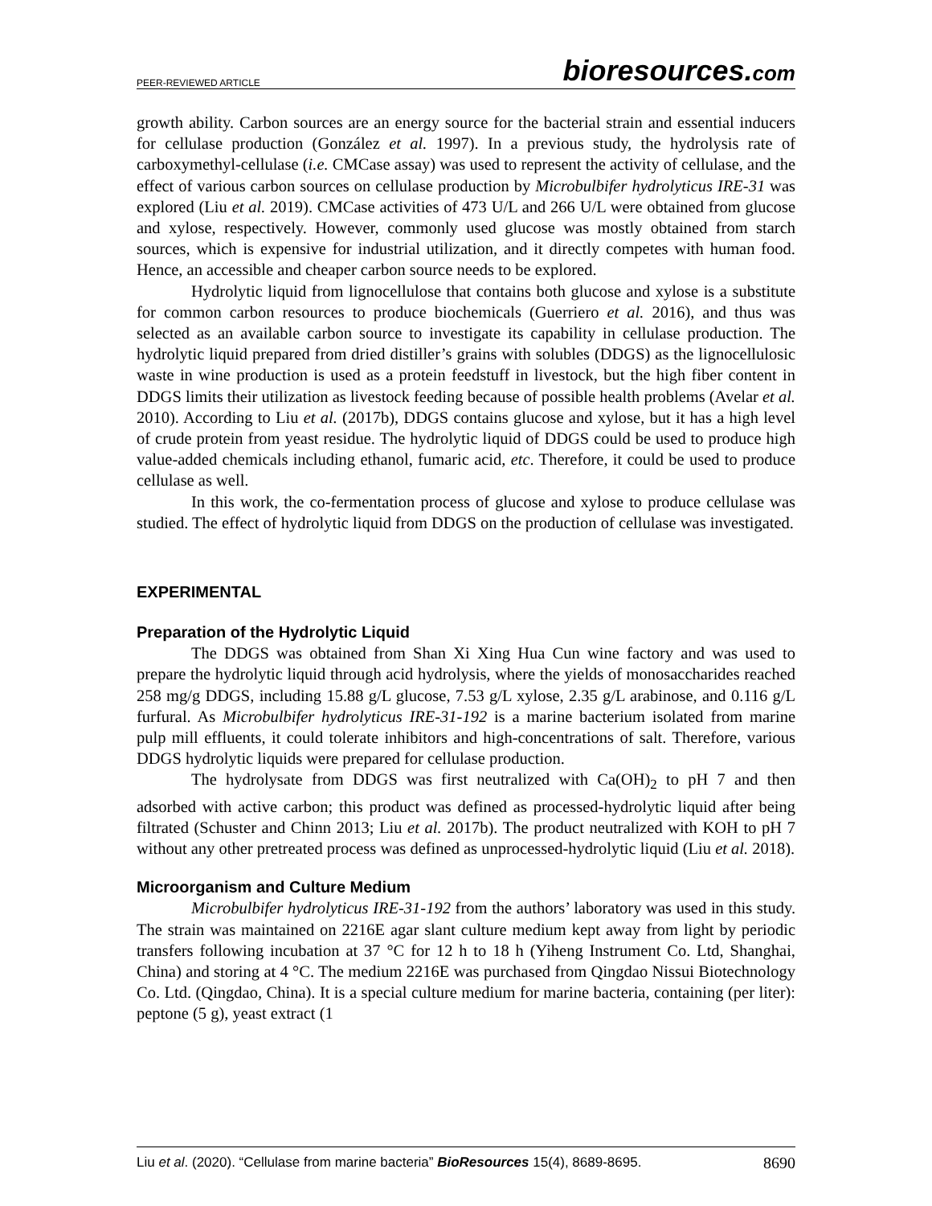PEER-REVIEWED ARTICLE
bioresources.com
growth ability. Carbon sources are an energy source for the bacterial strain and essential inducers for cellulase production (González et al. 1997). In a previous study, the hydrolysis rate of carboxymethyl-cellulase (i.e. CMCase assay) was used to represent the activity of cellulase, and the effect of various carbon sources on cellulase production by Microbulbifer hydrolyticus IRE-31 was explored (Liu et al. 2019). CMCase activities of 473 U/L and 266 U/L were obtained from glucose and xylose, respectively. However, commonly used glucose was mostly obtained from starch sources, which is expensive for industrial utilization, and it directly competes with human food. Hence, an accessible and cheaper carbon source needs to be explored.
Hydrolytic liquid from lignocellulose that contains both glucose and xylose is a substitute for common carbon resources to produce biochemicals (Guerriero et al. 2016), and thus was selected as an available carbon source to investigate its capability in cellulase production. The hydrolytic liquid prepared from dried distiller’s grains with solubles (DDGS) as the lignocellulosic waste in wine production is used as a protein feedstuff in livestock, but the high fiber content in DDGS limits their utilization as livestock feeding because of possible health problems (Avelar et al. 2010). According to Liu et al. (2017b), DDGS contains glucose and xylose, but it has a high level of crude protein from yeast residue. The hydrolytic liquid of DDGS could be used to produce high value-added chemicals including ethanol, fumaric acid, etc. Therefore, it could be used to produce cellulase as well.
In this work, the co-fermentation process of glucose and xylose to produce cellulase was studied. The effect of hydrolytic liquid from DDGS on the production of cellulase was investigated.
EXPERIMENTAL
Preparation of the Hydrolytic Liquid
The DDGS was obtained from Shan Xi Xing Hua Cun wine factory and was used to prepare the hydrolytic liquid through acid hydrolysis, where the yields of monosaccharides reached 258 mg/g DDGS, including 15.88 g/L glucose, 7.53 g/L xylose, 2.35 g/L arabinose, and 0.116 g/L furfural. As Microbulbifer hydrolyticus IRE-31-192 is a marine bacterium isolated from marine pulp mill effluents, it could tolerate inhibitors and high-concentrations of salt. Therefore, various DDGS hydrolytic liquids were prepared for cellulase production.
The hydrolysate from DDGS was first neutralized with Ca(OH)<sub>2</sub> to pH 7 and then adsorbed with active carbon; this product was defined as processed-hydrolytic liquid after being filtrated (Schuster and Chinn 2013; Liu et al. 2017b). The product neutralized with KOH to pH 7 without any other pretreated process was defined as unprocessed-hydrolytic liquid (Liu et al. 2018).
Microorganism and Culture Medium
Microbulbifer hydrolyticus IRE-31-192 from the authors’ laboratory was used in this study. The strain was maintained on 2216E agar slant culture medium kept away from light by periodic transfers following incubation at 37 °C for 12 h to 18 h (Yiheng Instrument Co. Ltd, Shanghai, China) and storing at 4 °C. The medium 2216E was purchased from Qingdao Nissui Biotechnology Co. Ltd. (Qingdao, China). It is a special culture medium for marine bacteria, containing (per liter): peptone (5 g), yeast extract (1
Liu et al. (2020). “Cellulase from marine bacteria” BioResources 15(4), 8689-8695.
8690